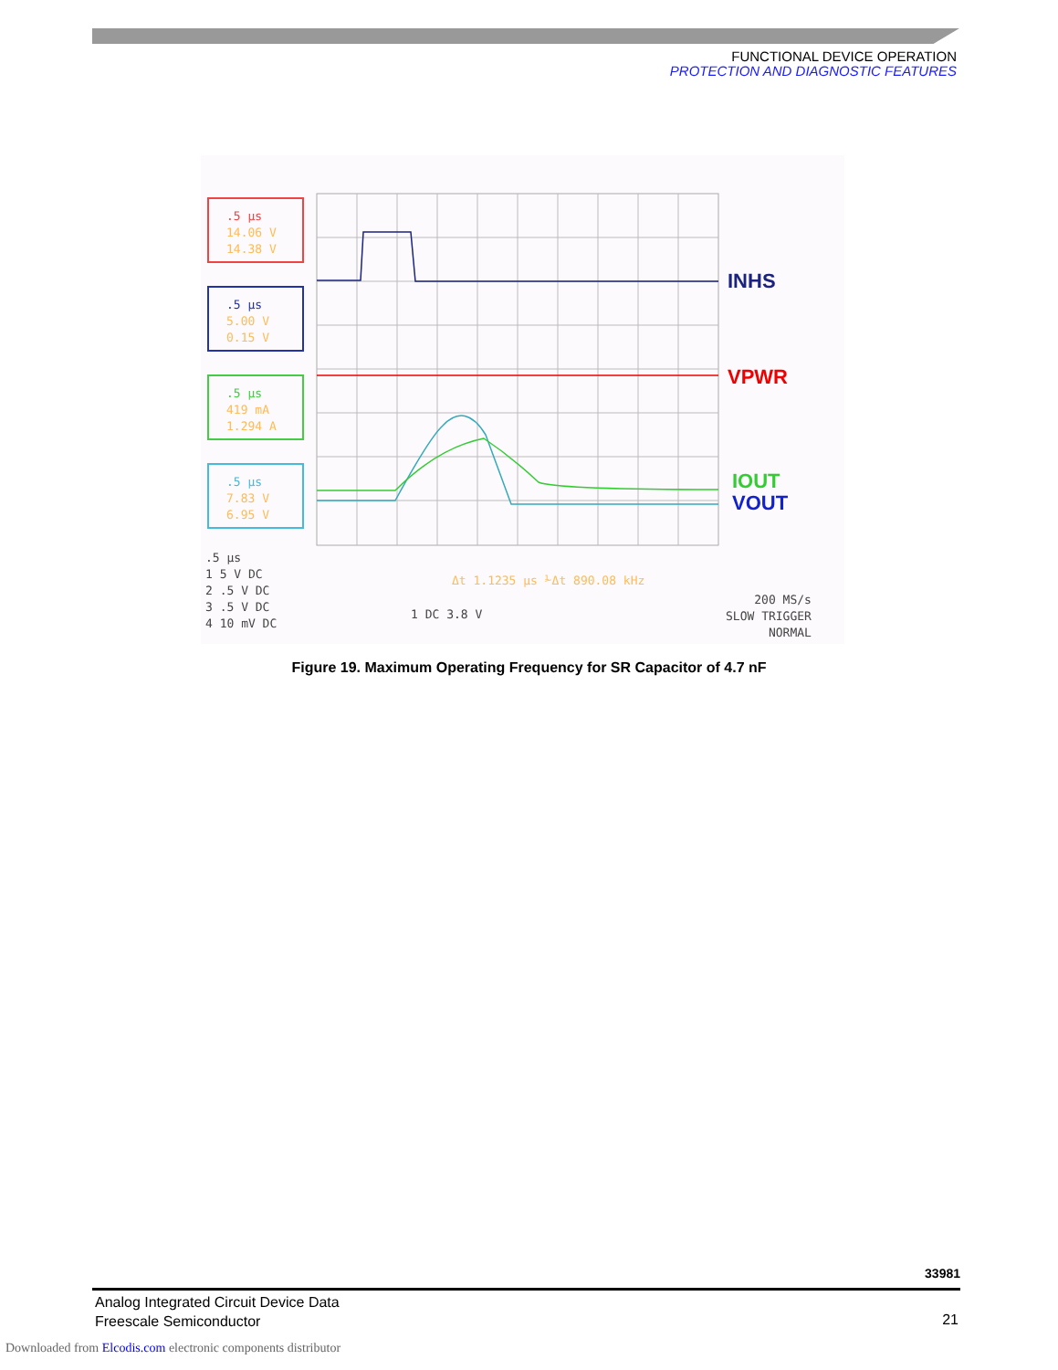FUNCTIONAL DEVICE OPERATION
PROTECTION AND DIAGNOSTIC FEATURES
.5 µs
14.06 V
14.38 V
.5 µs
5.00 V
0.15 V
.5 µs
419 mA
1.294 A
.5 µs
7.83 V
6.95 V
INHS
VPWR
IOUT
VOUT
.5 µs
1 5 V DC
2 .5 V DC
3 .5 V DC
4 10 mV DC
Δt 1.1235 µs ⅟Δt 890.08 kHz
1 DC 3.8 V
200 MS/s
SLOW TRIGGER
NORMAL
Figure 19. Maximum Operating Frequency for SR Capacitor of 4.7 nF
33981
Analog Integrated Circuit Device Data
Freescale Semiconductor
21
Downloaded from Elcodis.com electronic components distributor